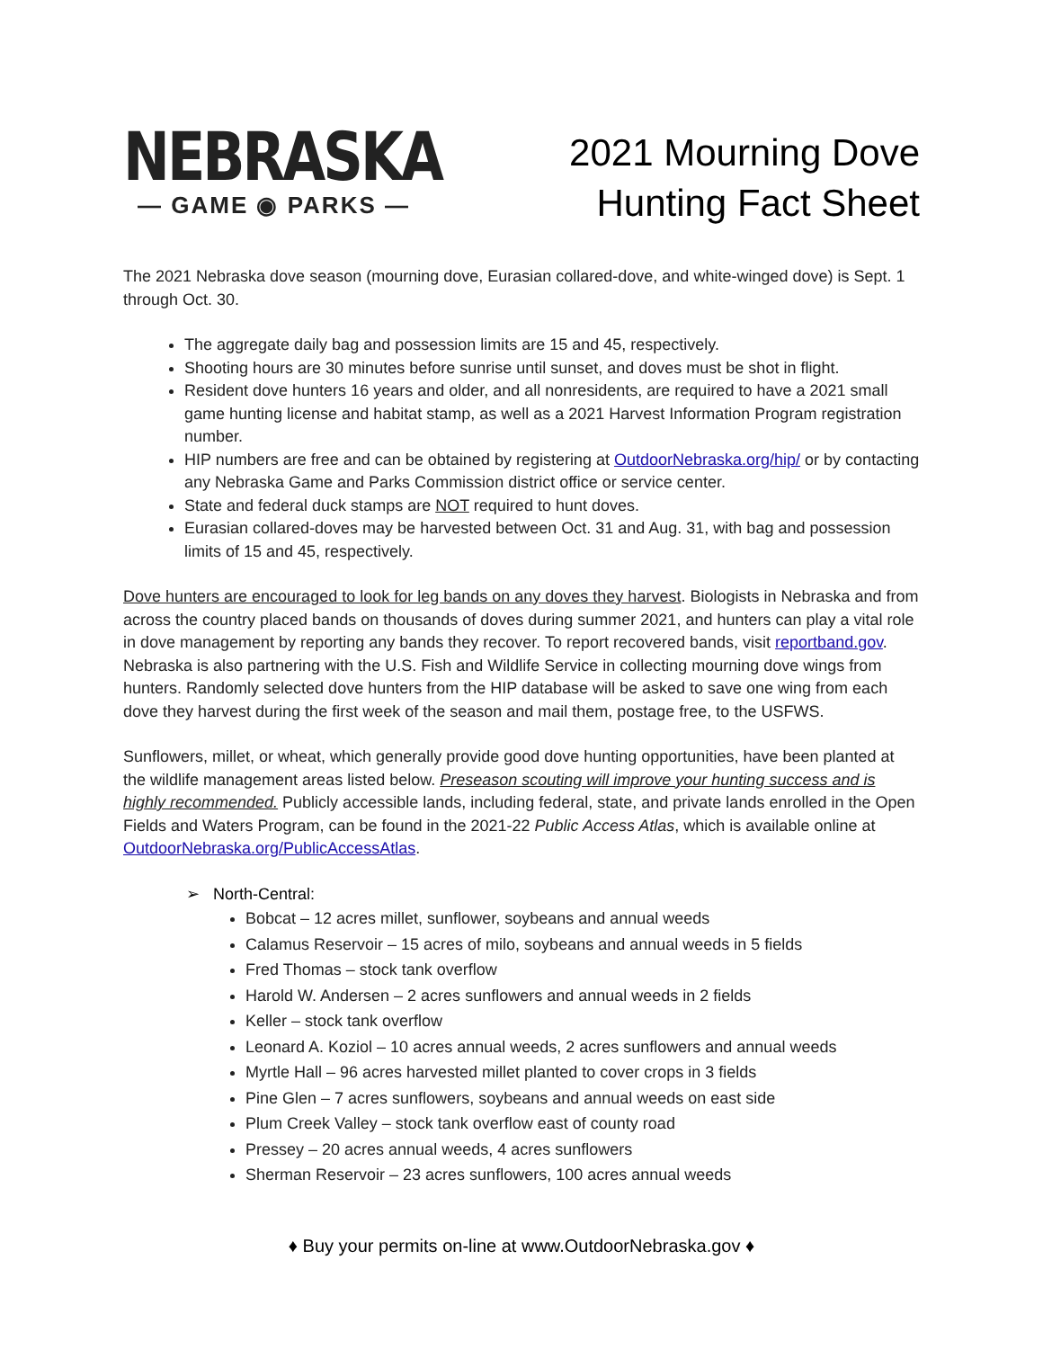NEBRASKA
— GAME ◉ PARKS —
2021 Mourning Dove
Hunting Fact Sheet
The 2021 Nebraska dove season (mourning dove, Eurasian collared-dove, and white-winged dove) is Sept. 1 through Oct. 30.
The aggregate daily bag and possession limits are 15 and 45, respectively.
Shooting hours are 30 minutes before sunrise until sunset, and doves must be shot in flight.
Resident dove hunters 16 years and older, and all nonresidents, are required to have a 2021 small game hunting license and habitat stamp, as well as a 2021 Harvest Information Program registration number.
HIP numbers are free and can be obtained by registering at OutdoorNebraska.org/hip/ or by contacting any Nebraska Game and Parks Commission district office or service center.
State and federal duck stamps are NOT required to hunt doves.
Eurasian collared-doves may be harvested between Oct. 31 and Aug. 31, with bag and possession limits of 15 and 45, respectively.
Dove hunters are encouraged to look for leg bands on any doves they harvest. Biologists in Nebraska and from across the country placed bands on thousands of doves during summer 2021, and hunters can play a vital role in dove management by reporting any bands they recover. To report recovered bands, visit reportband.gov. Nebraska is also partnering with the U.S. Fish and Wildlife Service in collecting mourning dove wings from hunters. Randomly selected dove hunters from the HIP database will be asked to save one wing from each dove they harvest during the first week of the season and mail them, postage free, to the USFWS.
Sunflowers, millet, or wheat, which generally provide good dove hunting opportunities, have been planted at the wildlife management areas listed below. Preseason scouting will improve your hunting success and is highly recommended. Publicly accessible lands, including federal, state, and private lands enrolled in the Open Fields and Waters Program, can be found in the 2021-22 Public Access Atlas, which is available online at OutdoorNebraska.org/PublicAccessAtlas.
➢ North-Central:
Bobcat – 12 acres millet, sunflower, soybeans and annual weeds
Calamus Reservoir – 15 acres of milo, soybeans and annual weeds in 5 fields
Fred Thomas – stock tank overflow
Harold W. Andersen – 2 acres sunflowers and annual weeds in 2 fields
Keller – stock tank overflow
Leonard A. Koziol – 10 acres annual weeds, 2 acres sunflowers and annual weeds
Myrtle Hall – 96 acres harvested millet planted to cover crops in 3 fields
Pine Glen – 7 acres sunflowers, soybeans and annual weeds on east side
Plum Creek Valley – stock tank overflow east of county road
Pressey – 20 acres annual weeds, 4 acres sunflowers
Sherman Reservoir – 23 acres sunflowers, 100 acres annual weeds
♦ Buy your permits on-line at www.OutdoorNebraska.gov ♦